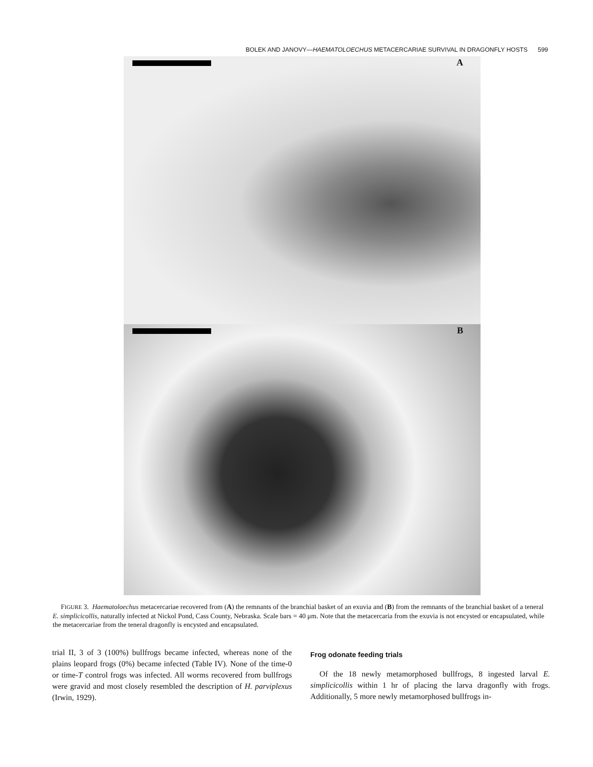BOLEK AND JANOVY—HAEMATOLOECHUS METACERCARIAE SURVIVAL IN DRAGONFLY HOSTS 599
A
B
FIGURE 3. Haematoloechus metacercariae recovered from (A) the remnants of the branchial basket of an exuvia and (B) from the remnants of the branchial basket of a teneral E. simplicicollis, naturally infected at Nickol Pond, Cass County, Nebraska. Scale bars = 40 μm. Note that the metacercaria from the exuvia is not encysted or encapsulated, while the metacercariae from the teneral dragonfly is encysted and encapsulated.
trial II, 3 of 3 (100%) bullfrogs became infected, whereas none of the plains leopard frogs (0%) became infected (Table IV). None of the time-0 or time-T control frogs was infected. All worms recovered from bullfrogs were gravid and most closely resembled the description of H. parviplexus (Irwin, 1929).
Frog odonate feeding trials
Of the 18 newly metamorphosed bullfrogs, 8 ingested larval E. simplicicollis within 1 hr of placing the larva dragonfly with frogs. Additionally, 5 more newly metamorphosed bullfrogs in-